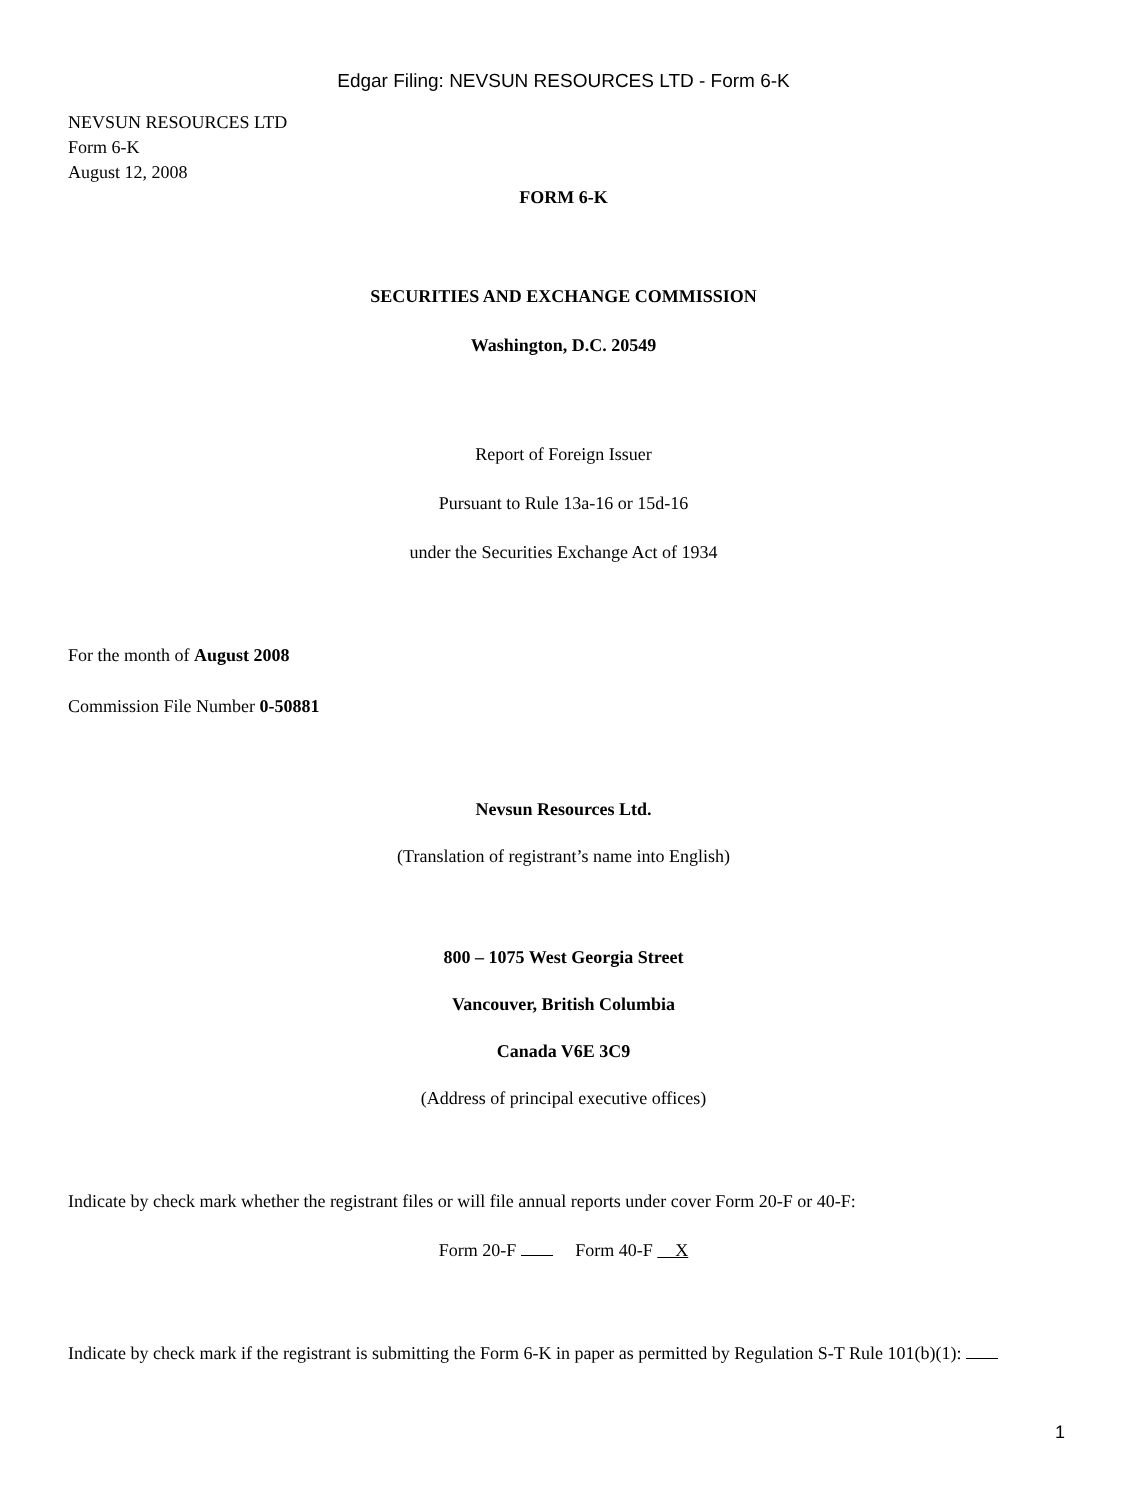Edgar Filing: NEVSUN RESOURCES LTD - Form 6-K
NEVSUN RESOURCES LTD
Form 6-K
August 12, 2008
FORM 6-K
SECURITIES AND EXCHANGE COMMISSION
Washington, D.C. 20549
Report of Foreign Issuer
Pursuant to Rule 13a-16 or 15d-16
under the Securities Exchange Act of 1934
For the month of August 2008
Commission File Number 0-50881
Nevsun Resources Ltd.
(Translation of registrant’s name into English)
800 – 1075 West Georgia Street
Vancouver, British Columbia
Canada V6E 3C9
(Address of principal executive offices)
Indicate by check mark whether the registrant files or will file annual reports under cover Form 20-F or 40-F:
Form 20-F Form 40-F X
Indicate by check mark if the registrant is submitting the Form 6-K in paper as permitted by Regulation S-T Rule 101(b)(1):
1